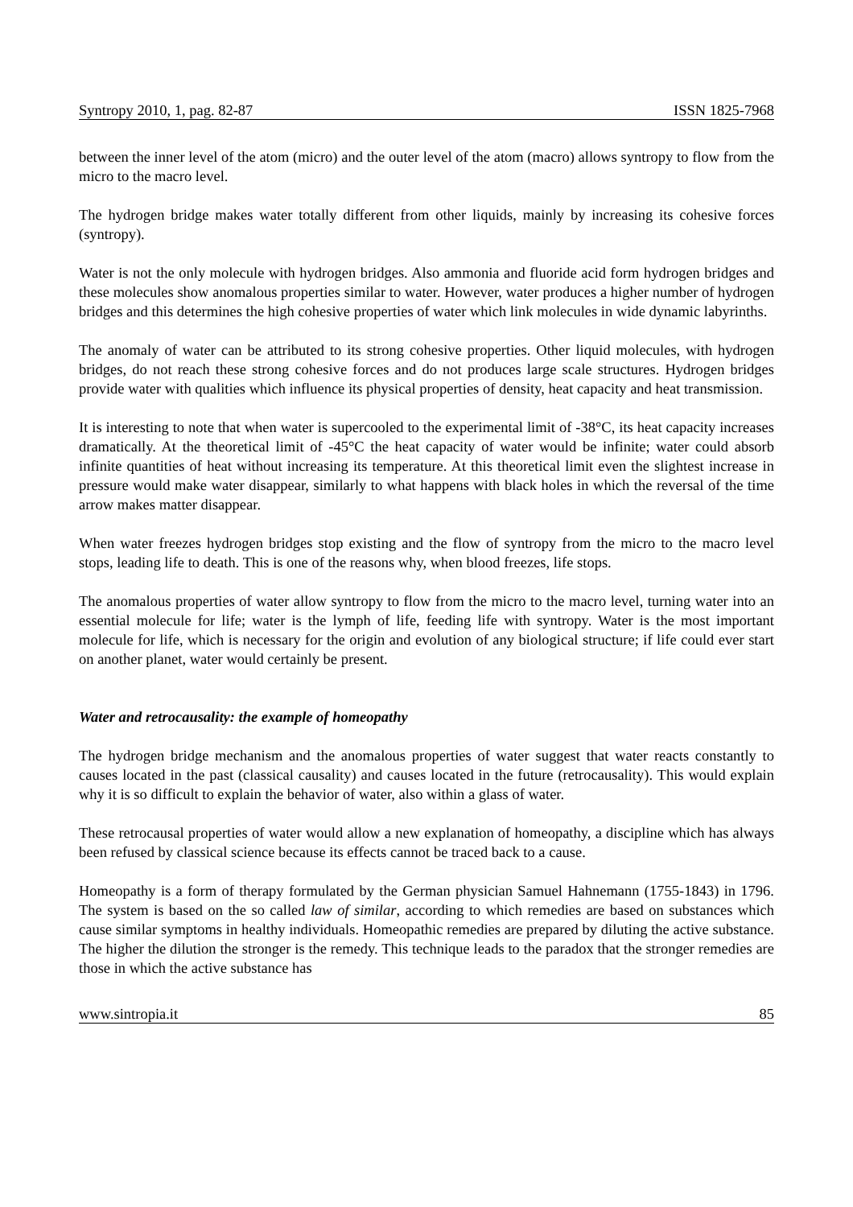Syntropy 2010, 1, pag. 82-87 ISSN 1825-7968
between the inner level of the atom (micro) and the outer level of the atom (macro) allows syntropy to flow from the micro to the macro level.
The hydrogen bridge makes water totally different from other liquids, mainly by increasing its cohesive forces (syntropy).
Water is not the only molecule with hydrogen bridges. Also ammonia and fluoride acid form hydrogen bridges and these molecules show anomalous properties similar to water. However, water produces a higher number of hydrogen bridges and this determines the high cohesive properties of water which link molecules in wide dynamic labyrinths.
The anomaly of water can be attributed to its strong cohesive properties. Other liquid molecules, with hydrogen bridges, do not reach these strong cohesive forces and do not produces large scale structures. Hydrogen bridges provide water with qualities which influence its physical properties of density, heat capacity and heat transmission.
It is interesting to note that when water is supercooled to the experimental limit of -38°C, its heat capacity increases dramatically. At the theoretical limit of -45°C the heat capacity of water would be infinite; water could absorb infinite quantities of heat without increasing its temperature. At this theoretical limit even the slightest increase in pressure would make water disappear, similarly to what happens with black holes in which the reversal of the time arrow makes matter disappear.
When water freezes hydrogen bridges stop existing and the flow of syntropy from the micro to the macro level stops, leading life to death. This is one of the reasons why, when blood freezes, life stops.
The anomalous properties of water allow syntropy to flow from the micro to the macro level, turning water into an essential molecule for life; water is the lymph of life, feeding life with syntropy. Water is the most important molecule for life, which is necessary for the origin and evolution of any biological structure; if life could ever start on another planet, water would certainly be present.
Water and retrocausality: the example of homeopathy
The hydrogen bridge mechanism and the anomalous properties of water suggest that water reacts constantly to causes located in the past (classical causality) and causes located in the future (retrocausality). This would explain why it is so difficult to explain the behavior of water, also within a glass of water.
These retrocausal properties of water would allow a new explanation of homeopathy, a discipline which has always been refused by classical science because its effects cannot be traced back to a cause.
Homeopathy is a form of therapy formulated by the German physician Samuel Hahnemann (1755-1843) in 1796. The system is based on the so called law of similar, according to which remedies are based on substances which cause similar symptoms in healthy individuals. Homeopathic remedies are prepared by diluting the active substance. The higher the dilution the stronger is the remedy. This technique leads to the paradox that the stronger remedies are those in which the active substance has
www.sintropia.it 85